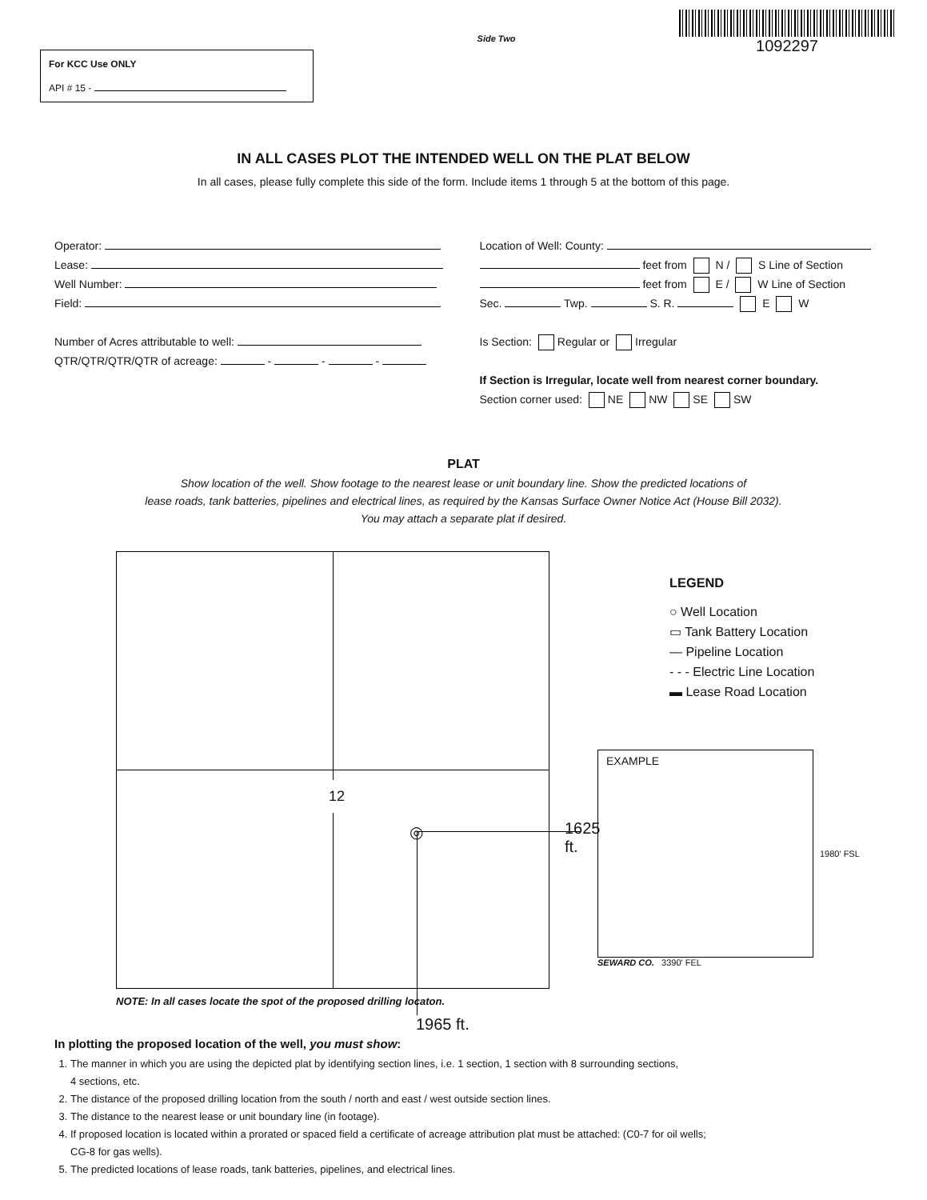For KCC Use ONLY
API # 15 -
Side Two
1092297
IN ALL CASES PLOT THE INTENDED WELL ON THE PLAT BELOW
In all cases, please fully complete this side of the form. Include items 1 through 5 at the bottom of this page.
Operator:
Lease:
Well Number:
Field:
Number of Acres attributable to well:
QTR/QTR/QTR/QTR of acreage: - - -
Location of Well: County:
feet from N / S Line of Section
feet from E / W Line of Section
Sec. Twp. S. R. E W
Is Section: Regular or Irregular
If Section is Irregular, locate well from nearest corner boundary.
Section corner used: NE NW SE SW
PLAT
Show location of the well. Show footage to the nearest lease or unit boundary line. Show the predicted locations of
lease roads, tank batteries, pipelines and electrical lines, as required by the Kansas Surface Owner Notice Act (House Bill 2032).
You may attach a separate plat if desired.
12
◎ 1625 ft.
NOTE: In all cases locate the spot of the proposed drilling locaton.
1965 ft.
LEGEND
○ Well Location
▭ Tank Battery Location
— Pipeline Location
- - - Electric Line Location
▬ Lease Road Location
EXAMPLE
1980' FSL
SEWARD CO. 3390' FEL
In plotting the proposed location of the well, you must show:
1. The manner in which you are using the depicted plat by identifying section lines, i.e. 1 section, 1 section with 8 surrounding sections,
4 sections, etc.
2. The distance of the proposed drilling location from the south / north and east / west outside section lines.
3. The distance to the nearest lease or unit boundary line (in footage).
4. If proposed location is located within a prorated or spaced field a certificate of acreage attribution plat must be attached: (C0-7 for oil wells;
CG-8 for gas wells).
5. The predicted locations of lease roads, tank batteries, pipelines, and electrical lines.